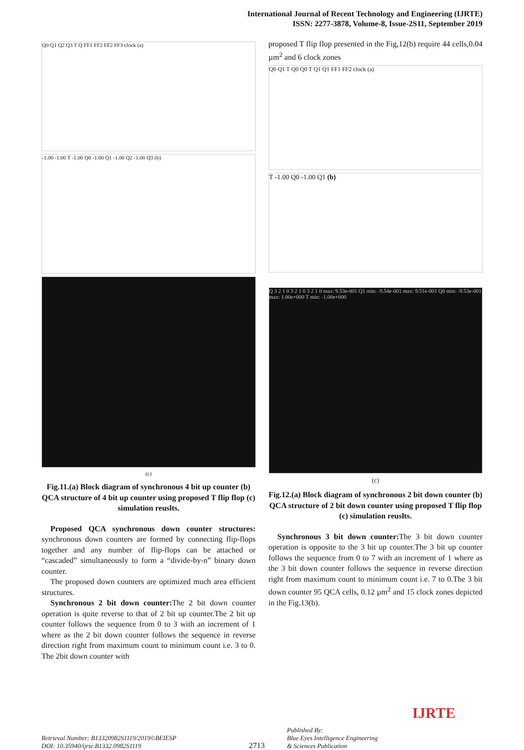International Journal of Recent Technology and Engineering (IJRTE)
ISSN: 2277-3878, Volume-8, Issue-2S11, September 2019
Q0 Q1 Q2 Q3 T Q FF1 FF2 FF2 FF3 clock (a)
-1.00 -1.00 T -1.00 Q0 -1.00 Q1 -1.00 Q2 -1.00 Q3 (b)
(c)
Fig.11.(a) Block diagram of synchronous 4 bit up counter (b) QCA structure of 4 bit up counter using proposed T flip flop (c) simulation reuslts.
Proposed QCA synchronous down counter structures: synchronous down counters are formed by connecting flip-flops together and any number of flip-flops can be attached or “cascaded” simultaneously to form a “divide-by-n” binary down counter.
The proposed down counters are optimized much area efficient structures.
Synchronous 2 bit down counter: The 2 bit down counter operation is quite reverse to that of 2 bit up counter.The 2 bit up counter follows the sequence from 0 to 3 with an increment of 1 where as the 2 bit down counter follows the sequence in reverse direction right from maximum count to minimum count i.e. 3 to 0. The 2bit down counter with
proposed T flip flop presented in the Fig,12(b) require 44 cells,0.04 µm<sup>2</sup> and 6 clock zones
Q0 Q1 T Q0 Q0 T Q1 Q1 FF1 FF2 clock (a)
T -1.00 Q0 -1.00 Q1 (b)
Q 3 2 1 0 3 2 1 0 3 2 1 0 max: 9.53e-001 Q1 min: -9.54e-001 max: 9.51e-001 Q0 min: -9.53e-001 max: 1.00e+000 T min: -1.00e+000
(c)
Fig.12.(a) Block diagram of synchronous 2 bit down counter (b) QCA structure of 2 bit down counter using proposed T flip flop (c) simulation reuslts.
Synchronous 3 bit down counter: The 3 bit down counter operation is opposite to the 3 bit up counter.The 3 bit up counter follows the sequence from 0 to 7 with an increment of 1 where as the 3 bit down counter follows the sequence in reverse direction right from maximum count to minimum count i.e. 7 to 0.The 3 bit down counter 95 QCA cells, 0.12 µm<sup>2</sup> and 15 clock zones depicted in the Fig.13(b).
Retrieval Number: B13320982S1119/2019©BEIESP
DOI: 10.35940/ijrte.B1332.0982S1119
2713
Published By:
Blue Eyes Intelligence Engineering
& Sciences Publication
IJRTE